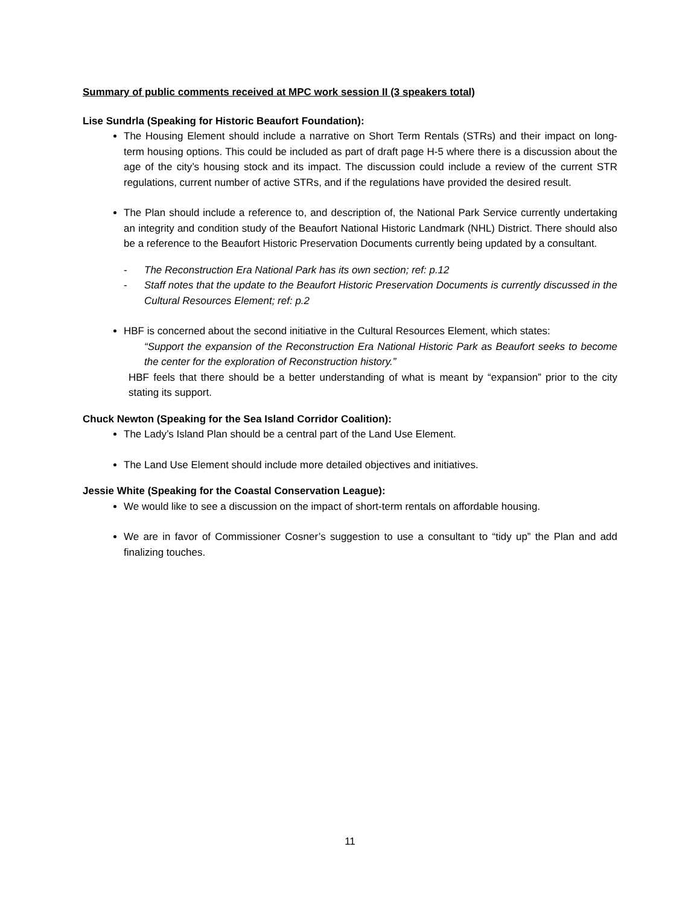Summary of public comments received at MPC work session II (3 speakers total)
Lise Sundrla (Speaking for Historic Beaufort Foundation):
The Housing Element should include a narrative on Short Term Rentals (STRs) and their impact on long-term housing options. This could be included as part of draft page H-5 where there is a discussion about the age of the city’s housing stock and its impact. The discussion could include a review of the current STR regulations, current number of active STRs, and if the regulations have provided the desired result.
The Plan should include a reference to, and description of, the National Park Service currently undertaking an integrity and condition study of the Beaufort National Historic Landmark (NHL) District. There should also be a reference to the Beaufort Historic Preservation Documents currently being updated by a consultant.
- The Reconstruction Era National Park has its own section; ref: p.12
- Staff notes that the update to the Beaufort Historic Preservation Documents is currently discussed in the Cultural Resources Element; ref: p.2
HBF is concerned about the second initiative in the Cultural Resources Element, which states:
“Support the expansion of the Reconstruction Era National Historic Park as Beaufort seeks to become the center for the exploration of Reconstruction history.”
HBF feels that there should be a better understanding of what is meant by “expansion” prior to the city stating its support.
Chuck Newton (Speaking for the Sea Island Corridor Coalition):
The Lady’s Island Plan should be a central part of the Land Use Element.
The Land Use Element should include more detailed objectives and initiatives.
Jessie White (Speaking for the Coastal Conservation League):
We would like to see a discussion on the impact of short-term rentals on affordable housing.
We are in favor of Commissioner Cosner’s suggestion to use a consultant to “tidy up” the Plan and add finalizing touches.
11